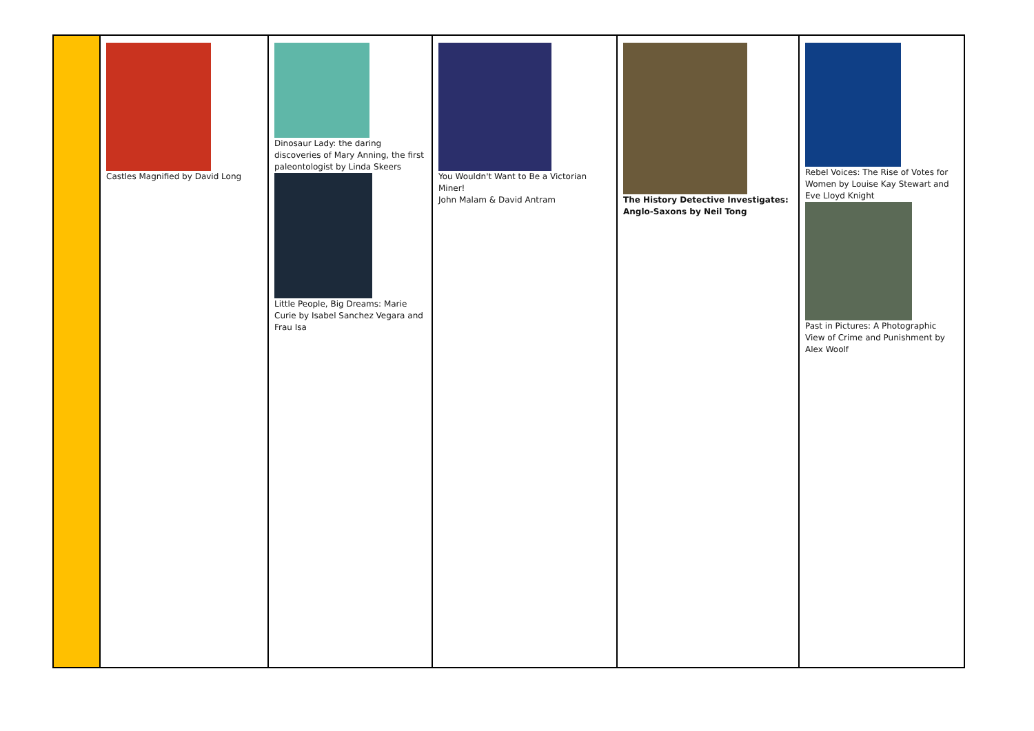| | Castles Magnified by David Long | Dinosaur Lady: the daring discoveries of Mary Anning, the first paleontologist by Linda Skeers Little People, Big Dreams: Marie Curie by Isabel Sanchez Vegara and Frau Isa | You Wouldn't Want to Be a Victorian Miner! John Malam & David Antram | The History Detective Investigates: Anglo-Saxons by Neil Tong | Rebel Voices: The Rise of Votes for Women by Louise Kay Stewart and Eve Lloyd Knight Past in Pictures: A Photographic View of Crime and Punishment by Alex Woolf |